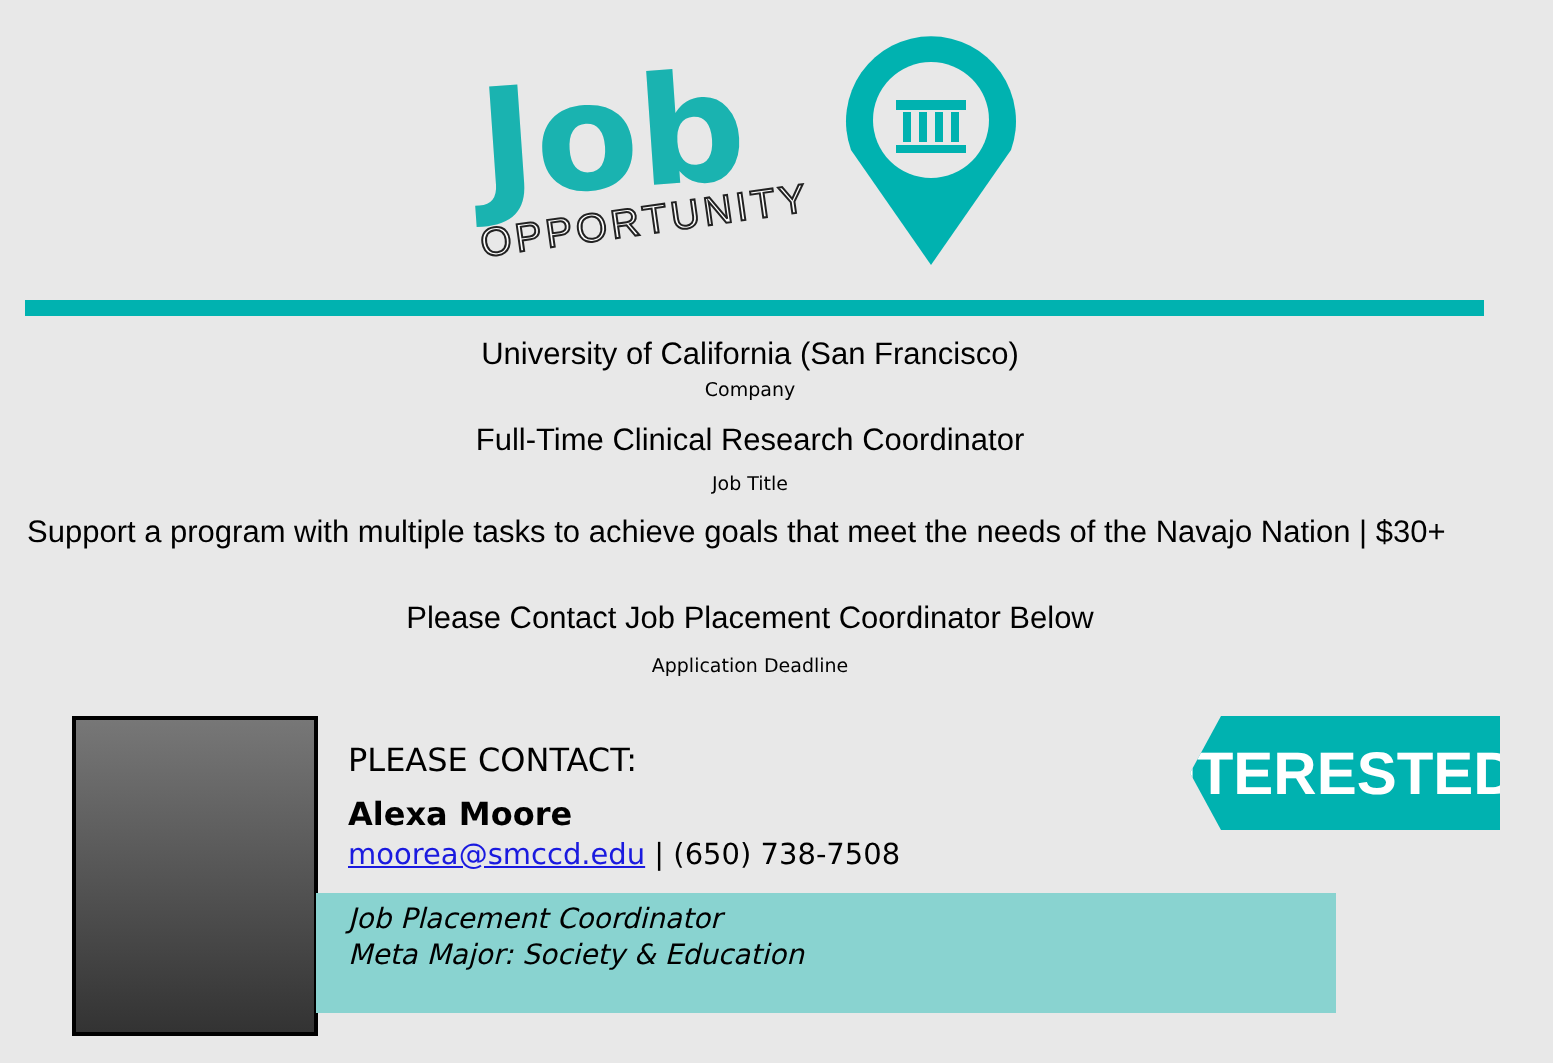Job
OPPORTUNITY
University of California (San Francisco)
Company
Full-Time Clinical Research Coordinator
Job Title
Support a program with multiple tasks to achieve goals that meet the needs of the Navajo Nation | $30+
Please Contact Job Placement Coordinator Below
Application Deadline
PLEASE CONTACT:
Alexa Moore
moorea@smccd.edu | (650) 738-7508
Job Placement Coordinator
Meta Major: Society & Education
INTERESTED?